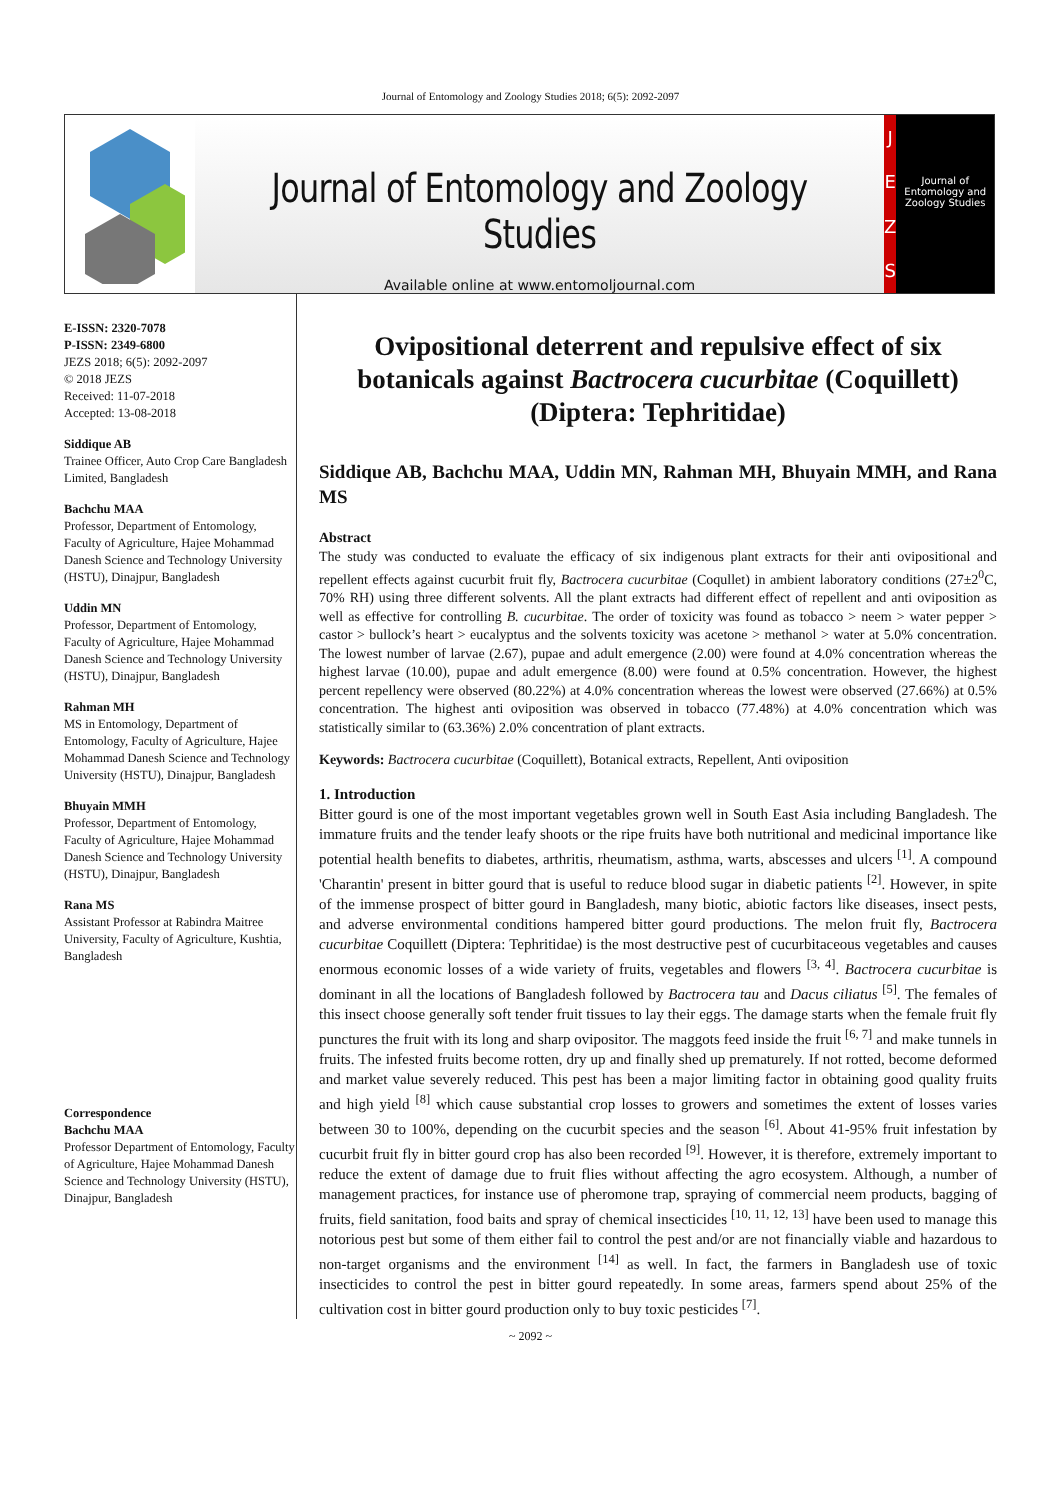Journal of Entomology and Zoology Studies 2018; 6(5): 2092-2097
Journal of Entomology and Zoology Studies
Available online at www.entomoljournal.com
JEZS
Journal of Entomology and Zoology Studies
E-ISSN: 2320-7078
P-ISSN: 2349-6800
JEZS 2018; 6(5): 2092-2097
© 2018 JEZS
Received: 11-07-2018
Accepted: 13-08-2018
Siddique AB
Trainee Officer, Auto Crop Care Bangladesh Limited, Bangladesh
Bachchu MAA
Professor, Department of Entomology, Faculty of Agriculture, Hajee Mohammad Danesh Science and Technology University (HSTU), Dinajpur, Bangladesh
Uddin MN
Professor, Department of Entomology, Faculty of Agriculture, Hajee Mohammad Danesh Science and Technology University (HSTU), Dinajpur, Bangladesh
Rahman MH
MS in Entomology, Department of Entomology, Faculty of Agriculture, Hajee Mohammad Danesh Science and Technology University (HSTU), Dinajpur, Bangladesh
Bhuyain MMH
Professor, Department of Entomology, Faculty of Agriculture, Hajee Mohammad Danesh Science and Technology University (HSTU), Dinajpur, Bangladesh
Rana MS
Assistant Professor at Rabindra Maitree University, Faculty of Agriculture, Kushtia, Bangladesh
Correspondence
Bachchu MAA
Professor Department of Entomology, Faculty of Agriculture, Hajee Mohammad Danesh Science and Technology University (HSTU), Dinajpur, Bangladesh
Ovipositional deterrent and repulsive effect of six botanicals against Bactrocera cucurbitae (Coquillett) (Diptera: Tephritidae)
Siddique AB, Bachchu MAA, Uddin MN, Rahman MH, Bhuyain MMH, and Rana MS
Abstract
The study was conducted to evaluate the efficacy of six indigenous plant extracts for their anti ovipositional and repellent effects against cucurbit fruit fly, Bactrocera cucurbitae (Coqullet) in ambient laboratory conditions (27±2<sup>0</sup>C, 70% RH) using three different solvents. All the plant extracts had different effect of repellent and anti oviposition as well as effective for controlling B. cucurbitae. The order of toxicity was found as tobacco > neem > water pepper > castor > bullock’s heart > eucalyptus and the solvents toxicity was acetone > methanol > water at 5.0% concentration. The lowest number of larvae (2.67), pupae and adult emergence (2.00) were found at 4.0% concentration whereas the highest larvae (10.00), pupae and adult emergence (8.00) were found at 0.5% concentration. However, the highest percent repellency were observed (80.22%) at 4.0% concentration whereas the lowest were observed (27.66%) at 0.5% concentration. The highest anti oviposition was observed in tobacco (77.48%) at 4.0% concentration which was statistically similar to (63.36%) 2.0% concentration of plant extracts.
Keywords: Bactrocera cucurbitae (Coquillett), Botanical extracts, Repellent, Anti oviposition
1. Introduction
Bitter gourd is one of the most important vegetables grown well in South East Asia including Bangladesh. The immature fruits and the tender leafy shoots or the ripe fruits have both nutritional and medicinal importance like potential health benefits to diabetes, arthritis, rheumatism, asthma, warts, abscesses and ulcers <sup>[1]</sup>. A compound 'Charantin' present in bitter gourd that is useful to reduce blood sugar in diabetic patients <sup>[2]</sup>. However, in spite of the immense prospect of bitter gourd in Bangladesh, many biotic, abiotic factors like diseases, insect pests, and adverse environmental conditions hampered bitter gourd productions. The melon fruit fly, Bactrocera cucurbitae Coquillett (Diptera: Tephritidae) is the most destructive pest of cucurbitaceous vegetables and causes enormous economic losses of a wide variety of fruits, vegetables and flowers <sup>[3, 4]</sup>. Bactrocera cucurbitae is dominant in all the locations of Bangladesh followed by Bactrocera tau and Dacus ciliatus <sup>[5]</sup>. The females of this insect choose generally soft tender fruit tissues to lay their eggs. The damage starts when the female fruit fly punctures the fruit with its long and sharp ovipositor. The maggots feed inside the fruit <sup>[6, 7]</sup> and make tunnels in fruits. The infested fruits become rotten, dry up and finally shed up prematurely. If not rotted, become deformed and market value severely reduced. This pest has been a major limiting factor in obtaining good quality fruits and high yield <sup>[8]</sup> which cause substantial crop losses to growers and sometimes the extent of losses varies between 30 to 100%, depending on the cucurbit species and the season <sup>[6]</sup>. About 41-95% fruit infestation by cucurbit fruit fly in bitter gourd crop has also been recorded <sup>[9]</sup>. However, it is therefore, extremely important to reduce the extent of damage due to fruit flies without affecting the agro ecosystem. Although, a number of management practices, for instance use of pheromone trap, spraying of commercial neem products, bagging of fruits, field sanitation, food baits and spray of chemical insecticides <sup>[10, 11, 12, 13]</sup> have been used to manage this notorious pest but some of them either fail to control the pest and/or are not financially viable and hazardous to non-target organisms and the environment <sup>[14]</sup> as well. In fact, the farmers in Bangladesh use of toxic insecticides to control the pest in bitter gourd repeatedly. In some areas, farmers spend about 25% of the cultivation cost in bitter gourd production only to buy toxic pesticides <sup>[7]</sup>.
~ 2092 ~